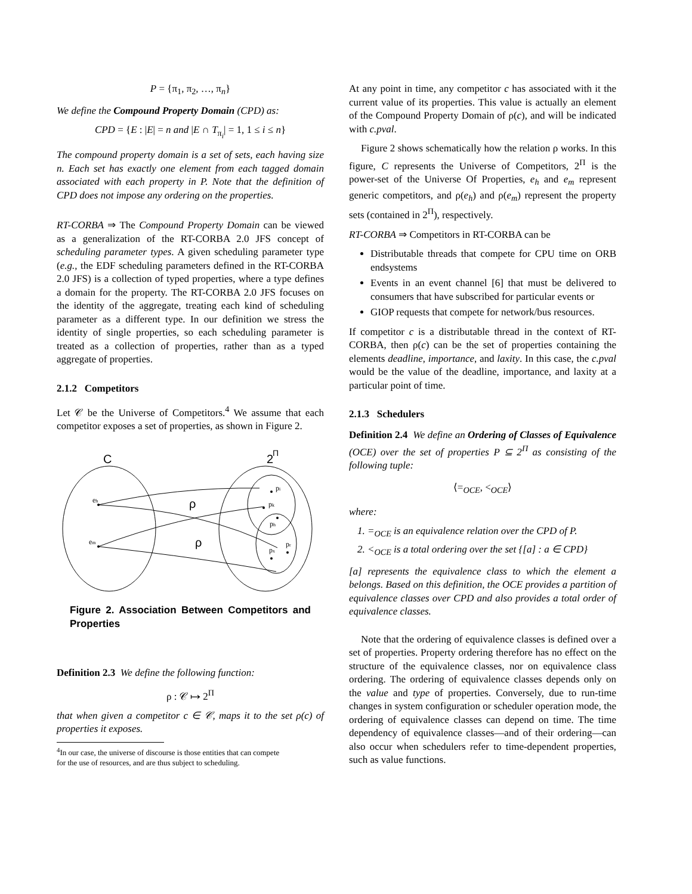P = {π<sub>1</sub>, π<sub>2</sub>, …, π<sub>n</sub>}
We define the Compound Property Domain (CPD) as:
CPD = {E : |E| = n and |E ∩ T<sub>π<sub>i</sub></sub>| = 1, 1 ≤ i ≤ n}
The compound property domain is a set of sets, each having size n. Each set has exactly one element from each tagged domain associated with each property in P. Note that the definition of CPD does not impose any ordering on the properties.
RT-CORBA ⇒ The Compound Property Domain can be viewed as a generalization of the RT-CORBA 2.0 JFS concept of scheduling parameter types. A given scheduling parameter type (e.g., the EDF scheduling parameters defined in the RT-CORBA 2.0 JFS) is a collection of typed properties, where a type defines a domain for the property. The RT-CORBA 2.0 JFS focuses on the identity of the aggregate, treating each kind of scheduling parameter as a different type. In our definition we stress the identity of single properties, so each scheduling parameter is treated as a collection of properties, rather than as a typed aggregate of properties.
2.1.2 Competitors
Let 𝒞 be the Universe of Competitors.<sup>4</sup> We assume that each competitor exposes a set of properties, as shown in Figure 2.
C
2
Π
ρ
ρ
eh
em
pi
pk
ph
pr
px
Figure 2. Association Between Competitors and Properties
Definition 2.3 We define the following function:
ρ : 𝒞 ↦ 2<sup>Π</sup>
that when given a competitor c ∈ 𝒞, maps it to the set ρ(c) of properties it exposes.
<sup>4</sup> In our case, the universe of discourse is those entities that can compete
for the use of resources, and are thus subject to scheduling.
At any point in time, any competitor c has associated with it the current value of its properties. This value is actually an element of the Compound Property Domain of ρ(c), and will be indicated with c.pval.
Figure 2 shows schematically how the relation ρ works. In this figure, C represents the Universe of Competitors, 2<sup>Π</sup> is the power-set of the Universe Of Properties, e<sub>h</sub> and e<sub>m</sub> represent generic competitors, and ρ(e<sub>h</sub>) and ρ(e<sub>m</sub>) represent the property sets (contained in 2<sup>Π</sup>), respectively.
RT-CORBA ⇒ Competitors in RT-CORBA can be
Distributable threads that compete for CPU time on ORB endsystems
Events in an event channel [6] that must be delivered to consumers that have subscribed for particular events or
GIOP requests that compete for network/bus resources.
If competitor c is a distributable thread in the context of RT-CORBA, then ρ(c) can be the set of properties containing the elements deadline, importance, and laxity. In this case, the c.pval would be the value of the deadline, importance, and laxity at a particular point of time.
2.1.3 Schedulers
Definition 2.4 We define an Ordering of Classes of Equivalence (OCE) over the set of properties P ⊆ 2<sup>Π</sup> as consisting of the following tuple:
⟨=<sub>OCE</sub>, <<sub>OCE</sub>⟩
where:
1. =<sub>OCE</sub> is an equivalence relation over the CPD of P.
2. <<sub>OCE</sub> is a total ordering over the set {[a] : a ∈ CPD}
[a] represents the equivalence class to which the element a belongs. Based on this definition, the OCE provides a partition of equivalence classes over CPD and also provides a total order of equivalence classes.
Note that the ordering of equivalence classes is defined over a set of properties. Property ordering therefore has no effect on the structure of the equivalence classes, nor on equivalence class ordering. The ordering of equivalence classes depends only on the value and type of properties. Conversely, due to run-time changes in system configuration or scheduler operation mode, the ordering of equivalence classes can depend on time. The time dependency of equivalence classes—and of their ordering—can also occur when schedulers refer to time-dependent properties, such as value functions.